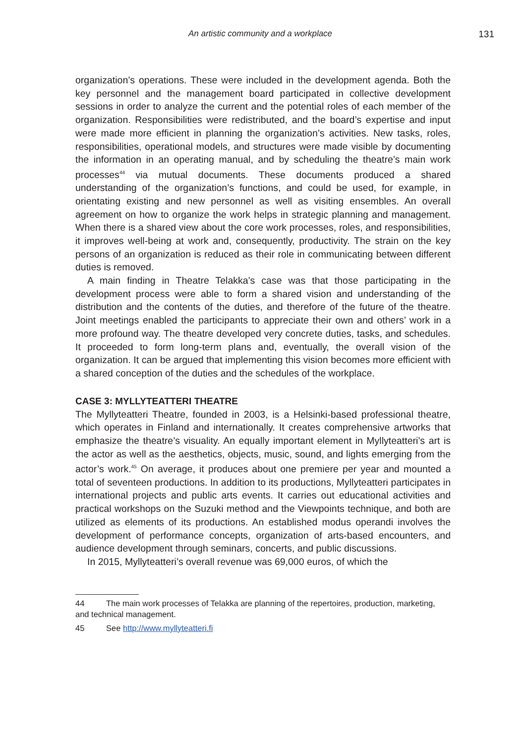An artistic community and a workplace 131
organization’s operations. These were included in the development agenda. Both the key personnel and the management board participated in collective development sessions in order to analyze the current and the potential roles of each member of the organization. Responsibilities were redistributed, and the board’s expertise and input were made more efficient in planning the organization’s activities. New tasks, roles, responsibilities, operational models, and structures were made visible by documenting the information in an operating manual, and by scheduling the theatre’s main work processes<sup>44</sup> via mutual documents. These documents produced a shared understanding of the organization’s functions, and could be used, for example, in orientating existing and new personnel as well as visiting ensembles. An overall agreement on how to organize the work helps in strategic planning and management. When there is a shared view about the core work processes, roles, and responsibilities, it improves well-being at work and, consequently, productivity. The strain on the key persons of an organization is reduced as their role in communicating between different duties is removed.
A main finding in Theatre Telakka’s case was that those participating in the development process were able to form a shared vision and understanding of the distribution and the contents of the duties, and therefore of the future of the theatre. Joint meetings enabled the participants to appreciate their own and others’ work in a more profound way. The theatre developed very concrete duties, tasks, and schedules. It proceeded to form long-term plans and, eventually, the overall vision of the organization. It can be argued that implementing this vision becomes more efficient with a shared conception of the duties and the schedules of the workplace.
CASE 3: MYLLYTEATTERI THEATRE
The Myllyteatteri Theatre, founded in 2003, is a Helsinki-based professional theatre, which operates in Finland and internationally. It creates comprehensive artworks that emphasize the theatre’s visuality. An equally important element in Myllyteatteri’s art is the actor as well as the aesthetics, objects, music, sound, and lights emerging from the actor’s work.<sup>45</sup> On average, it produces about one premiere per year and mounted a total of seventeen productions. In addition to its productions, Myllyteatteri participates in international projects and public arts events. It carries out educational activities and practical workshops on the Suzuki method and the Viewpoints technique, and both are utilized as elements of its productions. An established modus operandi involves the development of performance concepts, organization of arts-based encounters, and audience development through seminars, concerts, and public discussions.
In 2015, Myllyteatteri’s overall revenue was 69,000 euros, of which the
44 The main work processes of Telakka are planning of the repertoires, production, marketing, and technical management.
45 See http://www.myllyteatteri.fi